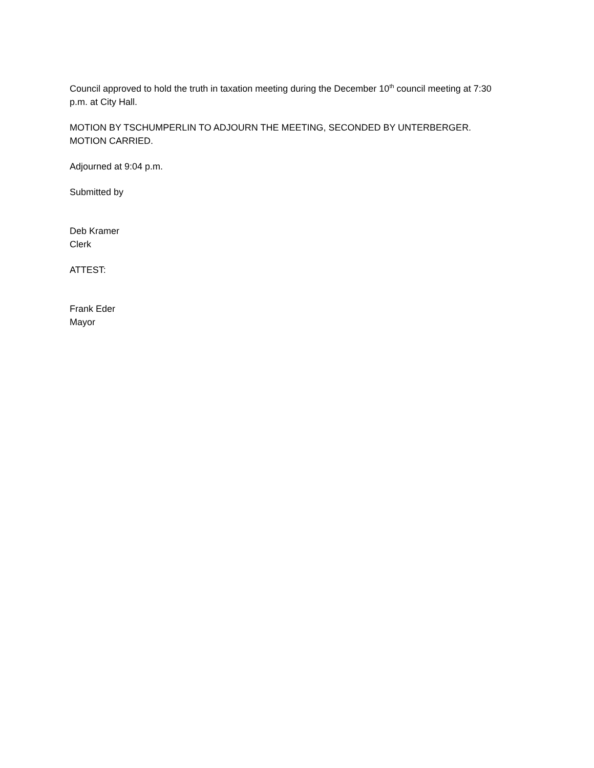Council approved to hold the truth in taxation meeting during the December 10<sup>th</sup> council meeting at 7:30 p.m. at City Hall.
MOTION BY TSCHUMPERLIN TO ADJOURN THE MEETING, SECONDED BY UNTERBERGER. MOTION CARRIED.
Adjourned at 9:04 p.m.
Submitted by
Deb Kramer
Clerk
ATTEST:
Frank Eder
Mayor